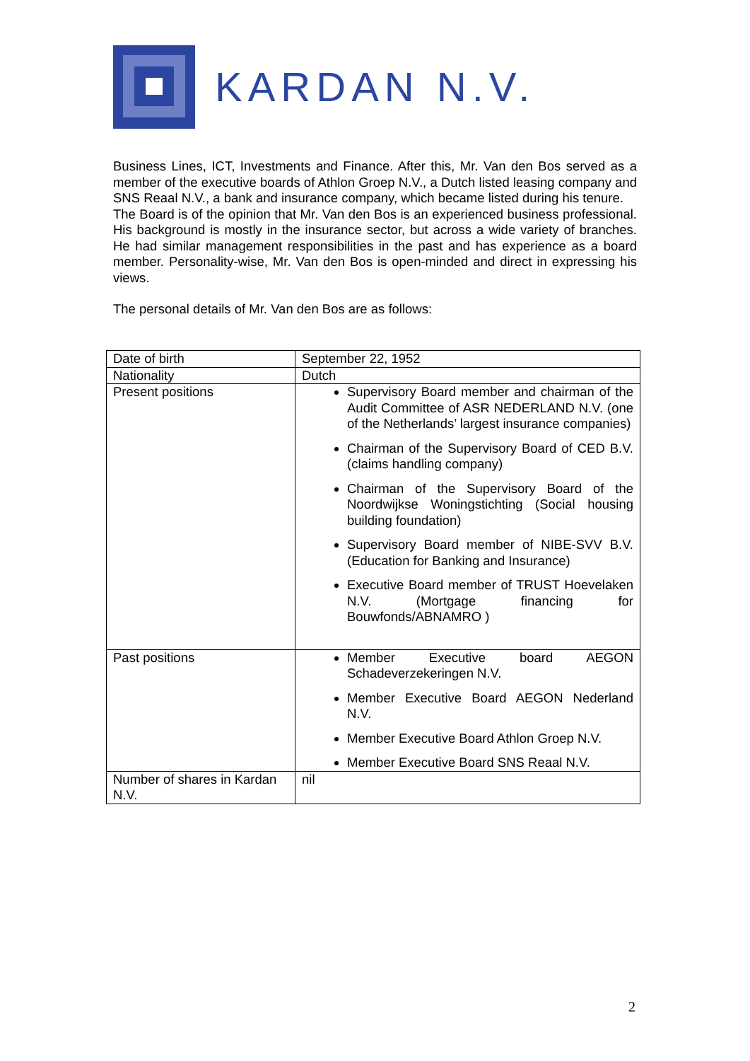KARDAN N.V.
Business Lines, ICT, Investments and Finance. After this, Mr. Van den Bos served as a member of the executive boards of Athlon Groep N.V., a Dutch listed leasing company and SNS Reaal N.V., a bank and insurance company, which became listed during his tenure.
The Board is of the opinion that Mr. Van den Bos is an experienced business professional. His background is mostly in the insurance sector, but across a wide variety of branches. He had similar management responsibilities in the past and has experience as a board member. Personality-wise, Mr. Van den Bos is open-minded and direct in expressing his views.
The personal details of Mr. Van den Bos are as follows:
| Date of birth | September 22, 1952 |
| Nationality | Dutch |
| Present positions | Supervisory Board member and chairman of the Audit Committee of ASR NEDERLAND N.V. (one of the Netherlands’ largest insurance companies) Chairman of the Supervisory Board of CED B.V. (claims handling company) Chairman of the Supervisory Board of the Noordwijkse Woningstichting (Social housing building foundation) Supervisory Board member of NIBE-SVV B.V. (Education for Banking and Insurance) Executive Board member of TRUST Hoevelaken N.V. (Mortgage financing for Bouwfonds/ABNAMRO ) |
| Past positions | Member Executive board AEGON Schadeverzekeringen N.V. Member Executive Board AEGON Nederland N.V. Member Executive Board Athlon Groep N.V. Member Executive Board SNS Reaal N.V. |
| Number of shares in Kardan N.V. | nil |
2